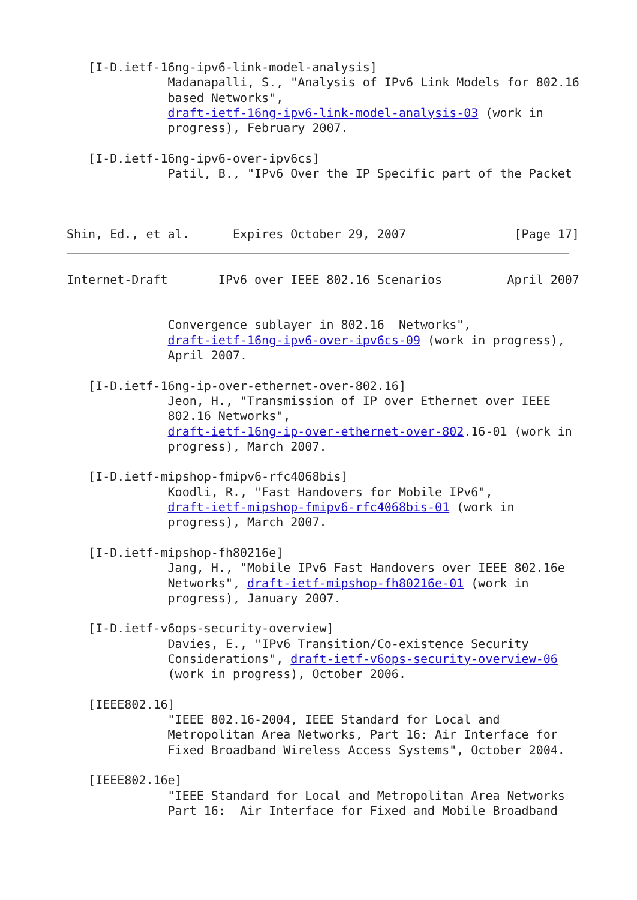[I-D.ietf-16ng-ipv6-link-model-analysis]
              Madanapalli, S., "Analysis of IPv6 Link Models for 802.16
              based Networks",
              draft-ietf-16ng-ipv6-link-model-analysis-03 (work in
              progress), February 2007.

   [I-D.ietf-16ng-ipv6-over-ipv6cs]
              Patil, B., "IPv6 Over the IP Specific part of the Packet



Shin, Ed., et al.      Expires October 29, 2007               [Page 17]
Internet-Draft       IPv6 over IEEE 802.16 Scenarios         April 2007


              Convergence sublayer in 802.16  Networks",
              draft-ietf-16ng-ipv6-over-ipv6cs-09 (work in progress),
              April 2007.

   [I-D.ietf-16ng-ip-over-ethernet-over-802.16]
              Jeon, H., "Transmission of IP over Ethernet over IEEE
              802.16 Networks",
              draft-ietf-16ng-ip-over-ethernet-over-802.16-01 (work in
              progress), March 2007.

   [I-D.ietf-mipshop-fmipv6-rfc4068bis]
              Koodli, R., "Fast Handovers for Mobile IPv6",
              draft-ietf-mipshop-fmipv6-rfc4068bis-01 (work in
              progress), March 2007.

   [I-D.ietf-mipshop-fh80216e]
              Jang, H., "Mobile IPv6 Fast Handovers over IEEE 802.16e
              Networks", draft-ietf-mipshop-fh80216e-01 (work in
              progress), January 2007.

   [I-D.ietf-v6ops-security-overview]
              Davies, E., "IPv6 Transition/Co-existence Security
              Considerations", draft-ietf-v6ops-security-overview-06
              (work in progress), October 2006.

   [IEEE802.16]
              "IEEE 802.16-2004, IEEE Standard for Local and
              Metropolitan Area Networks, Part 16: Air Interface for
              Fixed Broadband Wireless Access Systems", October 2004.

   [IEEE802.16e]
              "IEEE Standard for Local and Metropolitan Area Networks
              Part 16:  Air Interface for Fixed and Mobile Broadband